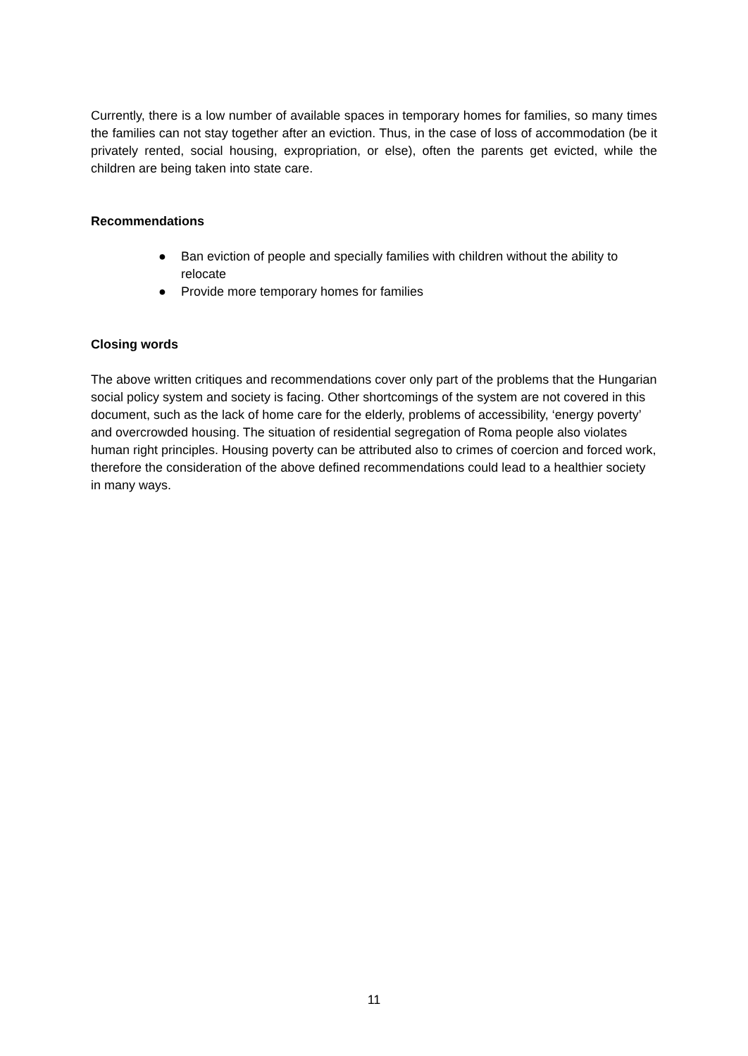Currently, there is a low number of available spaces in temporary homes for families, so many times the families can not stay together after an eviction. Thus, in the case of loss of accommodation (be it privately rented, social housing, expropriation, or else), often the parents get evicted, while the children are being taken into state care.
Recommendations
● Ban eviction of people and specially families with children without the ability to relocate
● Provide more temporary homes for families
Closing words
The above written critiques and recommendations cover only part of the problems that the Hungarian social policy system and society is facing. Other shortcomings of the system are not covered in this document, such as the lack of home care for the elderly, problems of accessibility, ‘energy poverty’ and overcrowded housing. The situation of residential segregation of Roma people also violates human right principles. Housing poverty can be attributed also to crimes of coercion and forced work, therefore the consideration of the above defined recommendations could lead to a healthier society in many ways.
11